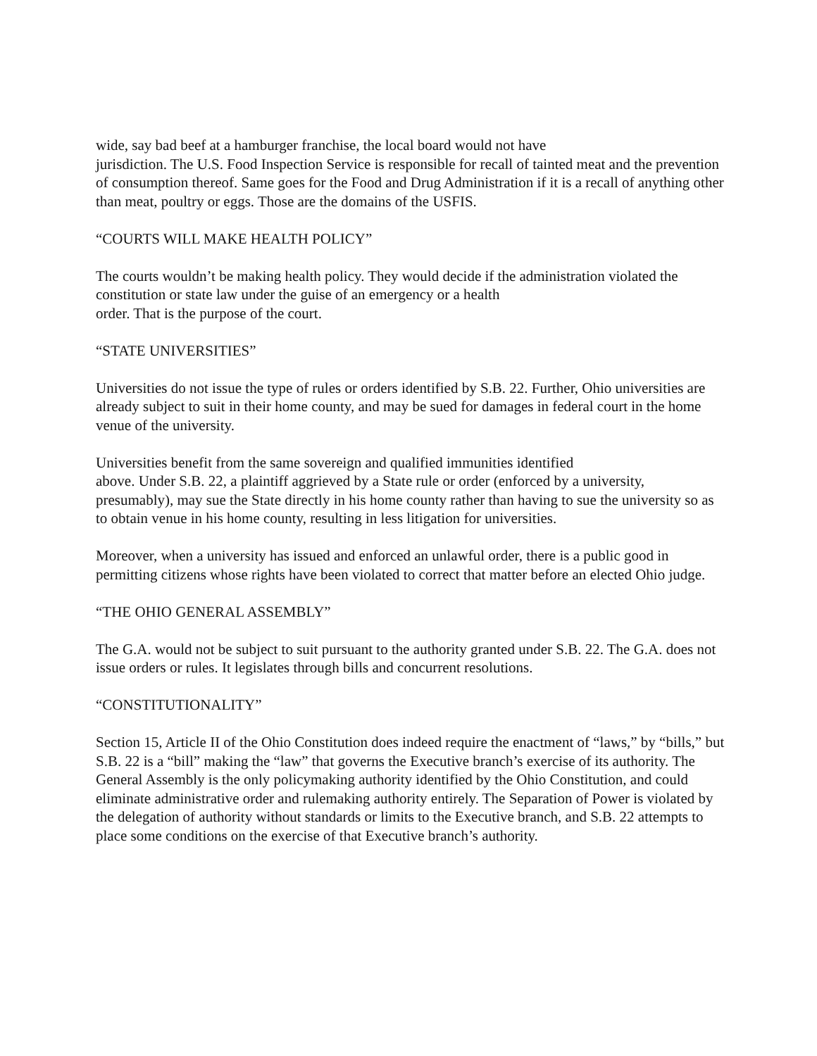wide, say bad beef at a hamburger franchise, the local board would not have
jurisdiction. The U.S. Food Inspection Service is responsible for recall of tainted meat and the prevention of consumption thereof. Same goes for the Food and Drug Administration if it is a recall of anything other than meat, poultry or eggs. Those are the domains of the USFIS.
“COURTS WILL MAKE HEALTH POLICY”
The courts wouldn’t be making health policy. They would decide if the administration violated the constitution or state law under the guise of an emergency or a health
order. That is the purpose of the court.
“STATE UNIVERSITIES”
Universities do not issue the type of rules or orders identified by S.B. 22. Further, Ohio universities are already subject to suit in their home county, and may be sued for damages in federal court in the home venue of the university.
Universities benefit from the same sovereign and qualified immunities identified
above. Under S.B. 22, a plaintiff aggrieved by a State rule or order (enforced by a university, presumably), may sue the State directly in his home county rather than having to sue the university so as to obtain venue in his home county, resulting in less litigation for universities.
Moreover, when a university has issued and enforced an unlawful order, there is a public good in permitting citizens whose rights have been violated to correct that matter before an elected Ohio judge.
“THE OHIO GENERAL ASSEMBLY”
The G.A. would not be subject to suit pursuant to the authority granted under S.B. 22. The G.A. does not issue orders or rules. It legislates through bills and concurrent resolutions.
“CONSTITUTIONALITY”
Section 15, Article II of the Ohio Constitution does indeed require the enactment of “laws,” by “bills,” but S.B. 22 is a “bill” making the “law” that governs the Executive branch’s exercise of its authority. The General Assembly is the only policymaking authority identified by the Ohio Constitution, and could eliminate administrative order and rulemaking authority entirely. The Separation of Power is violated by the delegation of authority without standards or limits to the Executive branch, and S.B. 22 attempts to place some conditions on the exercise of that Executive branch’s authority.